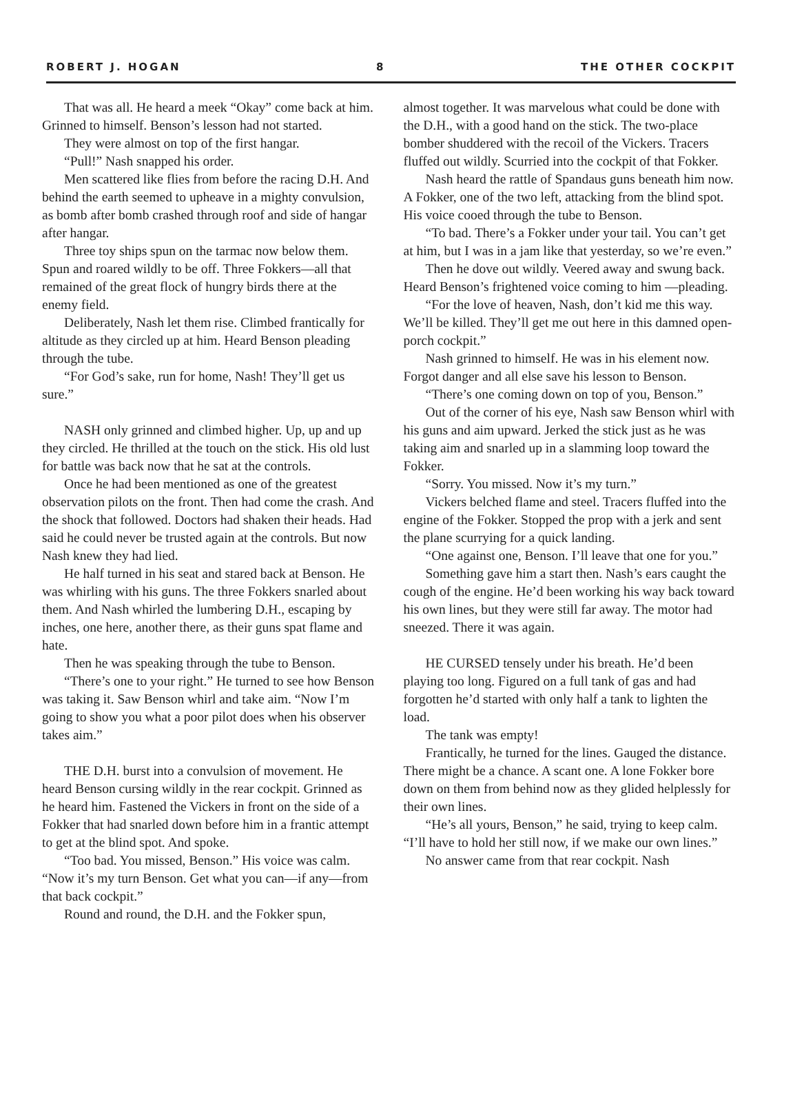ROBERT J. HOGAN 8 THE OTHER COCKPIT
That was all. He heard a meek “Okay” come back at him. Grinned to himself. Benson’s lesson had not started.
They were almost on top of the first hangar.
“Pull!” Nash snapped his order.
Men scattered like flies from before the racing D.H. And behind the earth seemed to upheave in a mighty convulsion, as bomb after bomb crashed through roof and side of hangar after hangar.
Three toy ships spun on the tarmac now below them. Spun and roared wildly to be off. Three Fokkers—all that remained of the great flock of hungry birds there at the enemy field.
Deliberately, Nash let them rise. Climbed frantically for altitude as they circled up at him. Heard Benson pleading through the tube.
“For God’s sake, run for home, Nash! They’ll get us sure.”
NASH only grinned and climbed higher. Up, up and up they circled. He thrilled at the touch on the stick. His old lust for battle was back now that he sat at the controls.
Once he had been mentioned as one of the greatest observation pilots on the front. Then had come the crash. And the shock that followed. Doctors had shaken their heads. Had said he could never be trusted again at the controls. But now Nash knew they had lied.
He half turned in his seat and stared back at Benson. He was whirling with his guns. The three Fokkers snarled about them. And Nash whirled the lumbering D.H., escaping by inches, one here, another there, as their guns spat flame and hate.
Then he was speaking through the tube to Benson.
“There’s one to your right.” He turned to see how Benson was taking it. Saw Benson whirl and take aim. “Now I’m going to show you what a poor pilot does when his observer takes aim.”
THE D.H. burst into a convulsion of movement. He heard Benson cursing wildly in the rear cockpit. Grinned as he heard him. Fastened the Vickers in front on the side of a Fokker that had snarled down before him in a frantic attempt to get at the blind spot. And spoke.
“Too bad. You missed, Benson.” His voice was calm. “Now it’s my turn Benson. Get what you can—if any—from that back cockpit.”
Round and round, the D.H. and the Fokker spun,
almost together. It was marvelous what could be done with the D.H., with a good hand on the stick. The two-place bomber shuddered with the recoil of the Vickers. Tracers fluffed out wildly. Scurried into the cockpit of that Fokker.
Nash heard the rattle of Spandaus guns beneath him now. A Fokker, one of the two left, attacking from the blind spot. His voice cooed through the tube to Benson.
“To bad. There’s a Fokker under your tail. You can’t get at him, but I was in a jam like that yesterday, so we’re even.”
Then he dove out wildly. Veered away and swung back. Heard Benson’s frightened voice coming to him —pleading.
“For the love of heaven, Nash, don’t kid me this way. We’ll be killed. They’ll get me out here in this damned open-porch cockpit.”
Nash grinned to himself. He was in his element now. Forgot danger and all else save his lesson to Benson.
“There’s one coming down on top of you, Benson.”
Out of the corner of his eye, Nash saw Benson whirl with his guns and aim upward. Jerked the stick just as he was taking aim and snarled up in a slamming loop toward the Fokker.
“Sorry. You missed. Now it’s my turn.”
Vickers belched flame and steel. Tracers fluffed into the engine of the Fokker. Stopped the prop with a jerk and sent the plane scurrying for a quick landing.
“One against one, Benson. I’ll leave that one for you.”
Something gave him a start then. Nash’s ears caught the cough of the engine. He’d been working his way back toward his own lines, but they were still far away. The motor had sneezed. There it was again.
HE CURSED tensely under his breath. He’d been playing too long. Figured on a full tank of gas and had forgotten he’d started with only half a tank to lighten the load.
The tank was empty!
Frantically, he turned for the lines. Gauged the distance. There might be a chance. A scant one. A lone Fokker bore down on them from behind now as they glided helplessly for their own lines.
“He’s all yours, Benson,” he said, trying to keep calm. “I’ll have to hold her still now, if we make our own lines.”
No answer came from that rear cockpit. Nash